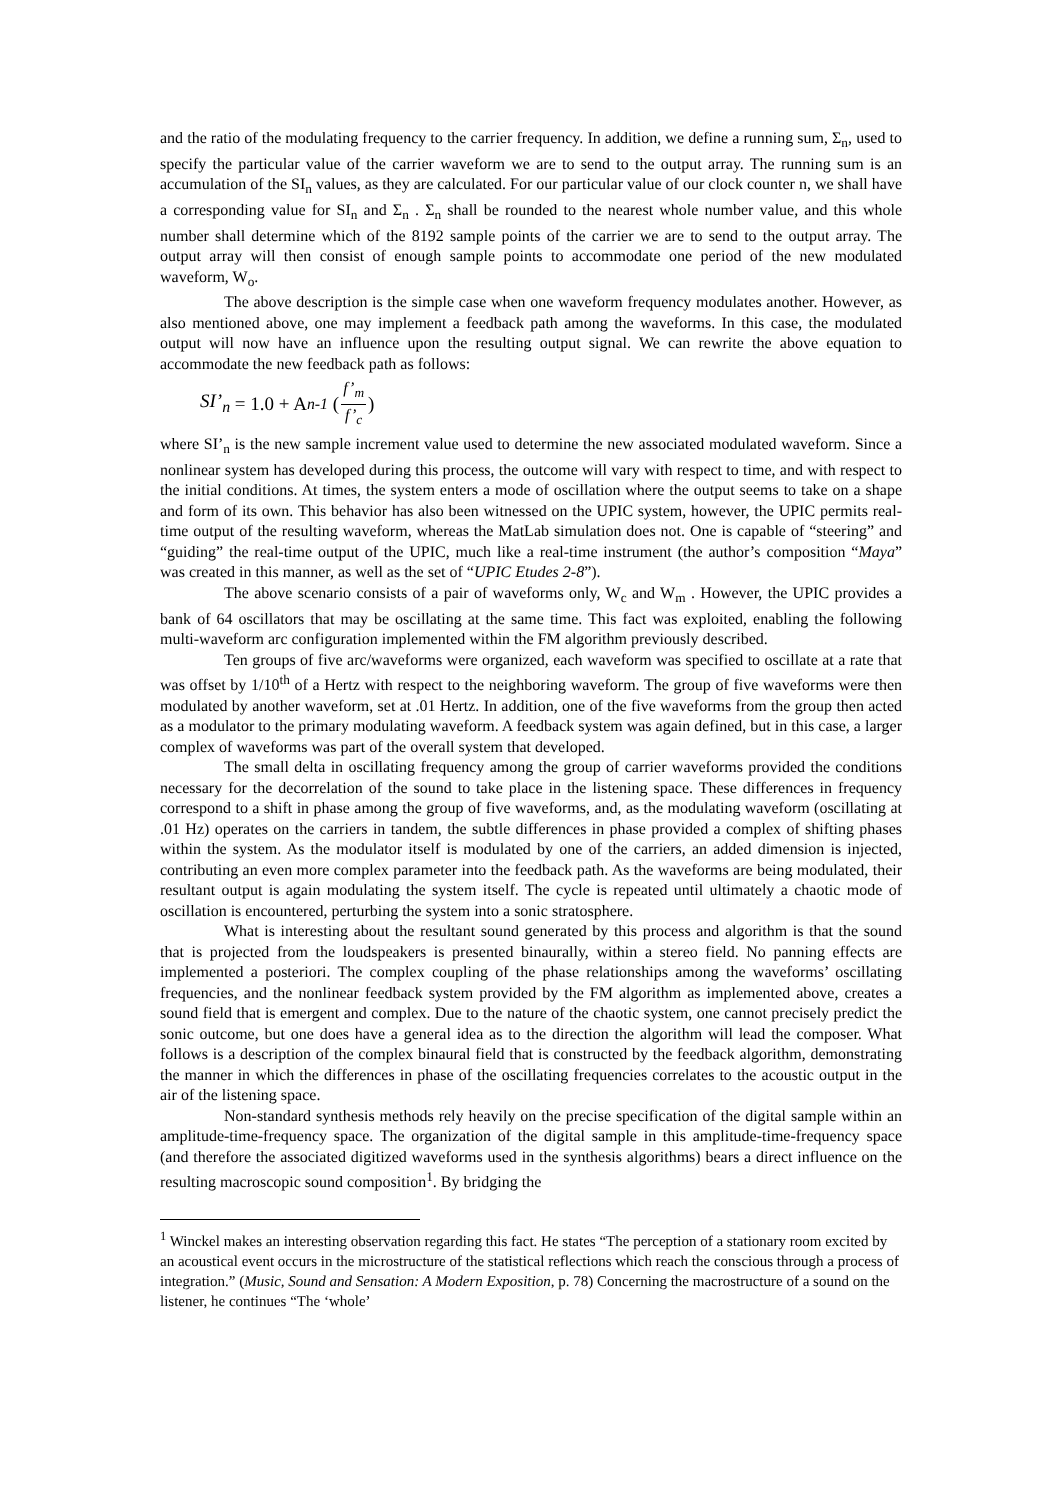and the ratio of the modulating frequency to the carrier frequency. In addition, we define a running sum, Σ<sub>n</sub>, used to specify the particular value of the carrier waveform we are to send to the output array. The running sum is an accumulation of the SI<sub>n</sub> values, as they are calculated. For our particular value of our clock counter n, we shall have a corresponding value for SI<sub>n</sub> and Σ<sub>n</sub> . Σ<sub>n</sub> shall be rounded to the nearest whole number value, and this whole number shall determine which of the 8192 sample points of the carrier we are to send to the output array. The output array will then consist of enough sample points to accommodate one period of the new modulated waveform, W<sub>o</sub>.
The above description is the simple case when one waveform frequency modulates another. However, as also mentioned above, one may implement a feedback path among the waveforms. In this case, the modulated output will now have an influence upon the resulting output signal. We can rewrite the above equation to accommodate the new feedback path as follows:
SI’<sub>n</sub> = 1.0 + A<sub>n-1</sub> (f’<sub>m</sub> f’<sub>c</sub>)
where SI’<sub>n</sub> is the new sample increment value used to determine the new associated modulated waveform. Since a nonlinear system has developed during this process, the outcome will vary with respect to time, and with respect to the initial conditions. At times, the system enters a mode of oscillation where the output seems to take on a shape and form of its own. This behavior has also been witnessed on the UPIC system, however, the UPIC permits real-time output of the resulting waveform, whereas the MatLab simulation does not. One is capable of “steering” and “guiding” the real-time output of the UPIC, much like a real-time instrument (the author’s composition “Maya” was created in this manner, as well as the set of “UPIC Etudes 2-8”).
The above scenario consists of a pair of waveforms only, W<sub>c</sub> and W<sub>m</sub> . However, the UPIC provides a bank of 64 oscillators that may be oscillating at the same time. This fact was exploited, enabling the following multi-waveform arc configuration implemented within the FM algorithm previously described.
Ten groups of five arc/waveforms were organized, each waveform was specified to oscillate at a rate that was offset by 1/10<sup>th</sup> of a Hertz with respect to the neighboring waveform. The group of five waveforms were then modulated by another waveform, set at .01 Hertz. In addition, one of the five waveforms from the group then acted as a modulator to the primary modulating waveform. A feedback system was again defined, but in this case, a larger complex of waveforms was part of the overall system that developed.
The small delta in oscillating frequency among the group of carrier waveforms provided the conditions necessary for the decorrelation of the sound to take place in the listening space. These differences in frequency correspond to a shift in phase among the group of five waveforms, and, as the modulating waveform (oscillating at .01 Hz) operates on the carriers in tandem, the subtle differences in phase provided a complex of shifting phases within the system. As the modulator itself is modulated by one of the carriers, an added dimension is injected, contributing an even more complex parameter into the feedback path. As the waveforms are being modulated, their resultant output is again modulating the system itself. The cycle is repeated until ultimately a chaotic mode of oscillation is encountered, perturbing the system into a sonic stratosphere.
What is interesting about the resultant sound generated by this process and algorithm is that the sound that is projected from the loudspeakers is presented binaurally, within a stereo field. No panning effects are implemented a posteriori. The complex coupling of the phase relationships among the waveforms’ oscillating frequencies, and the nonlinear feedback system provided by the FM algorithm as implemented above, creates a sound field that is emergent and complex. Due to the nature of the chaotic system, one cannot precisely predict the sonic outcome, but one does have a general idea as to the direction the algorithm will lead the composer. What follows is a description of the complex binaural field that is constructed by the feedback algorithm, demonstrating the manner in which the differences in phase of the oscillating frequencies correlates to the acoustic output in the air of the listening space.
Non-standard synthesis methods rely heavily on the precise specification of the digital sample within an amplitude-time-frequency space. The organization of the digital sample in this amplitude-time-frequency space (and therefore the associated digitized waveforms used in the synthesis algorithms) bears a direct influence on the resulting macroscopic sound composition<sup>1</sup>. By bridging the
<sup>1</sup> Winckel makes an interesting observation regarding this fact. He states “The perception of a stationary room excited by an acoustical event occurs in the microstructure of the statistical reflections which reach the conscious through a process of integration.” (Music, Sound and Sensation: A Modern Exposition, p. 78) Concerning the macrostructure of a sound on the listener, he continues “The ‘whole’